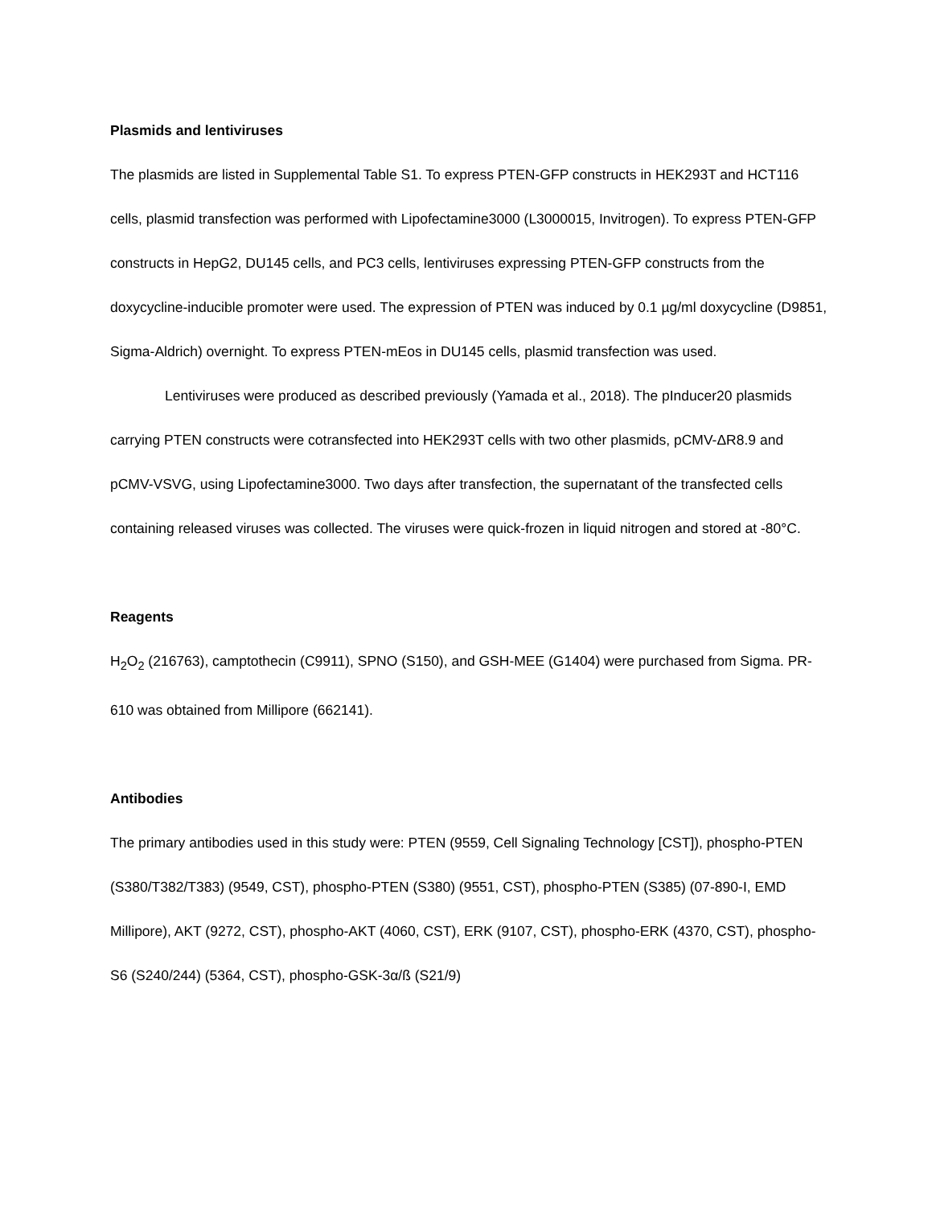Plasmids and lentiviruses
The plasmids are listed in Supplemental Table S1. To express PTEN-GFP constructs in HEK293T and HCT116 cells, plasmid transfection was performed with Lipofectamine3000 (L3000015, Invitrogen). To express PTEN-GFP constructs in HepG2, DU145 cells, and PC3 cells, lentiviruses expressing PTEN-GFP constructs from the doxycycline-inducible promoter were used. The expression of PTEN was induced by 0.1 µg/ml doxycycline (D9851, Sigma-Aldrich) overnight. To express PTEN-mEos in DU145 cells, plasmid transfection was used.
Lentiviruses were produced as described previously (Yamada et al., 2018). The pInducer20 plasmids carrying PTEN constructs were cotransfected into HEK293T cells with two other plasmids, pCMV-ΔR8.9 and pCMV-VSVG, using Lipofectamine3000. Two days after transfection, the supernatant of the transfected cells containing released viruses was collected. The viruses were quick-frozen in liquid nitrogen and stored at -80°C.
Reagents
H<sub>2</sub>O<sub>2</sub> (216763), camptothecin (C9911), SPNO (S150), and GSH-MEE (G1404) were purchased from Sigma. PR-610 was obtained from Millipore (662141).
Antibodies
The primary antibodies used in this study were: PTEN (9559, Cell Signaling Technology [CST]), phospho-PTEN (S380/T382/T383) (9549, CST), phospho-PTEN (S380) (9551, CST), phospho-PTEN (S385) (07-890-I, EMD Millipore), AKT (9272, CST), phospho-AKT (4060, CST), ERK (9107, CST), phospho-ERK (4370, CST), phospho-S6 (S240/244) (5364, CST), phospho-GSK-3α/ß (S21/9)